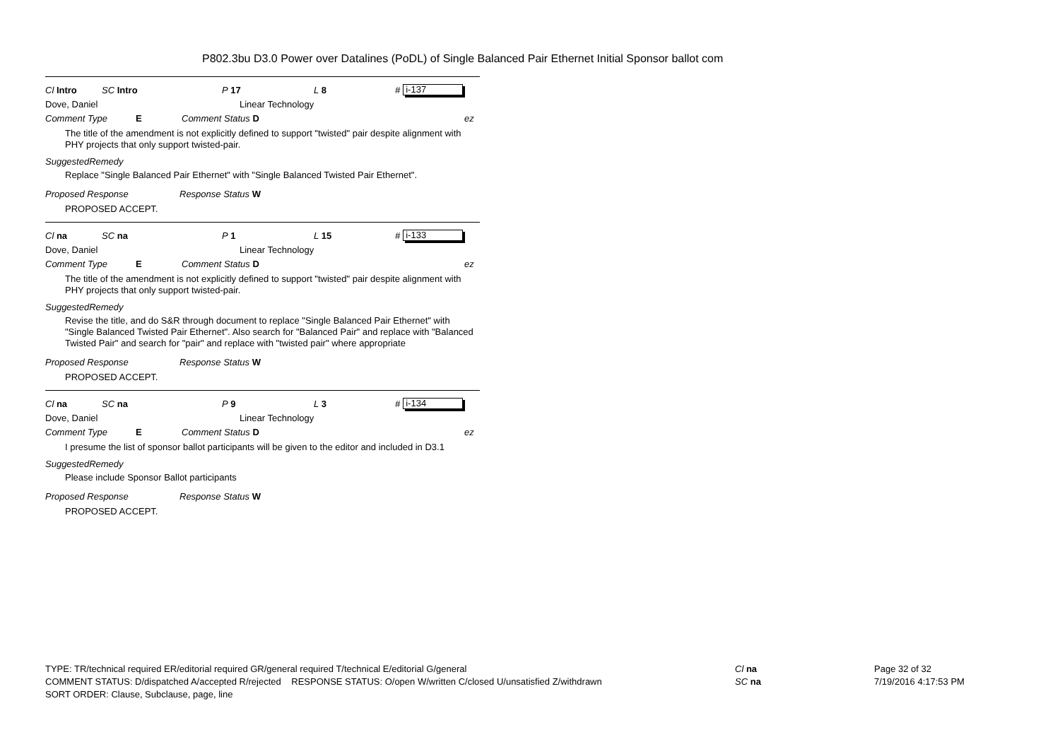P802.3bu D3.0 Power over Datalines (PoDL) of Single Balanced Pair Ethernet Initial Sponsor ballot com
Cl Intro SC Intro P 17 L 8 # i-137
Dove, Daniel Linear Technology
Comment Type E Comment Status D ez
The title of the amendment is not explicitly defined to support "twisted" pair despite alignment with PHY projects that only support twisted-pair.
SuggestedRemedy
Replace "Single Balanced Pair Ethernet" with "Single Balanced Twisted Pair Ethernet".
Proposed Response Response Status W
PROPOSED ACCEPT.
Cl na SC na P 1 L 15 # i-133
Dove, Daniel Linear Technology
Comment Type E Comment Status D ez
The title of the amendment is not explicitly defined to support "twisted" pair despite alignment with PHY projects that only support twisted-pair.
SuggestedRemedy
Revise the title, and do S&R through document to replace "Single Balanced Pair Ethernet" with "Single Balanced Twisted Pair Ethernet". Also search for "Balanced Pair" and replace with "Balanced Twisted Pair" and search for "pair" and replace with "twisted pair" where appropriate
Proposed Response Response Status W
PROPOSED ACCEPT.
Cl na SC na P 9 L 3 # i-134
Dove, Daniel Linear Technology
Comment Type E Comment Status D ez
I presume the list of sponsor ballot participants will be given to the editor and included in D3.1
SuggestedRemedy
Please include Sponsor Ballot participants
Proposed Response Response Status W
PROPOSED ACCEPT.
TYPE: TR/technical required ER/editorial required GR/general required T/technical E/editorial G/general
COMMENT STATUS: D/dispatched A/accepted R/rejected RESPONSE STATUS: O/open W/written C/closed U/unsatisfied Z/withdrawn
SORT ORDER: Clause, Subclause, page, line
Cl na
SC na
Page 32 of 32
7/19/2016 4:17:53 PM